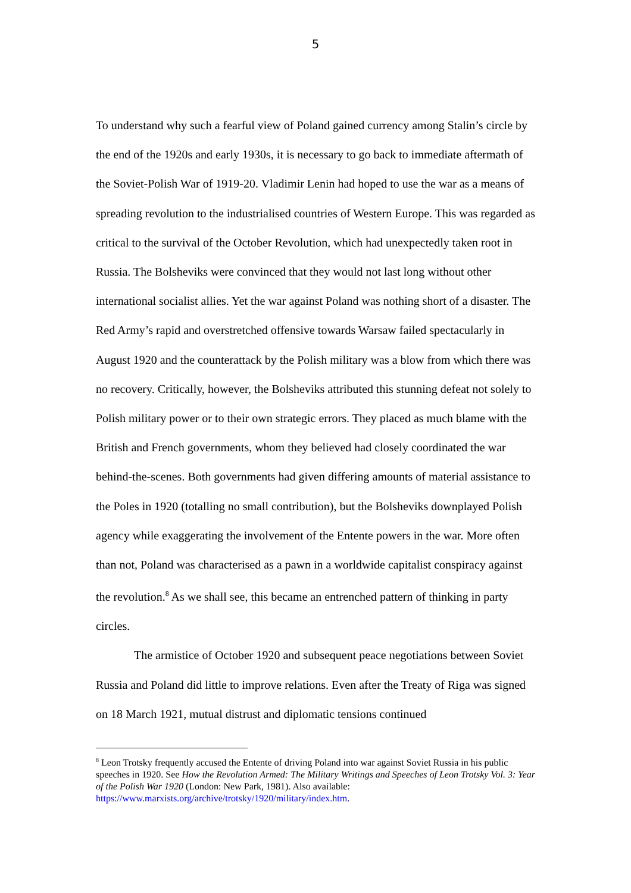5
To understand why such a fearful view of Poland gained currency among Stalin’s circle by the end of the 1920s and early 1930s, it is necessary to go back to immediate aftermath of the Soviet-Polish War of 1919-20. Vladimir Lenin had hoped to use the war as a means of spreading revolution to the industrialised countries of Western Europe. This was regarded as critical to the survival of the October Revolution, which had unexpectedly taken root in Russia. The Bolsheviks were convinced that they would not last long without other international socialist allies. Yet the war against Poland was nothing short of a disaster. The Red Army’s rapid and overstretched offensive towards Warsaw failed spectacularly in August 1920 and the counterattack by the Polish military was a blow from which there was no recovery. Critically, however, the Bolsheviks attributed this stunning defeat not solely to Polish military power or to their own strategic errors. They placed as much blame with the British and French governments, whom they believed had closely coordinated the war behind-the-scenes. Both governments had given differing amounts of material assistance to the Poles in 1920 (totalling no small contribution), but the Bolsheviks downplayed Polish agency while exaggerating the involvement of the Entente powers in the war. More often than not, Poland was characterised as a pawn in a worldwide capitalist conspiracy against the revolution.<sup>8</sup> As we shall see, this became an entrenched pattern of thinking in party circles.
The armistice of October 1920 and subsequent peace negotiations between Soviet Russia and Poland did little to improve relations. Even after the Treaty of Riga was signed on 18 March 1921, mutual distrust and diplomatic tensions continued
<sup>8</sup> Leon Trotsky frequently accused the Entente of driving Poland into war against Soviet Russia in his public speeches in 1920. See How the Revolution Armed: The Military Writings and Speeches of Leon Trotsky Vol. 3: Year of the Polish War 1920 (London: New Park, 1981). Also available: https://www.marxists.org/archive/trotsky/1920/military/index.htm.